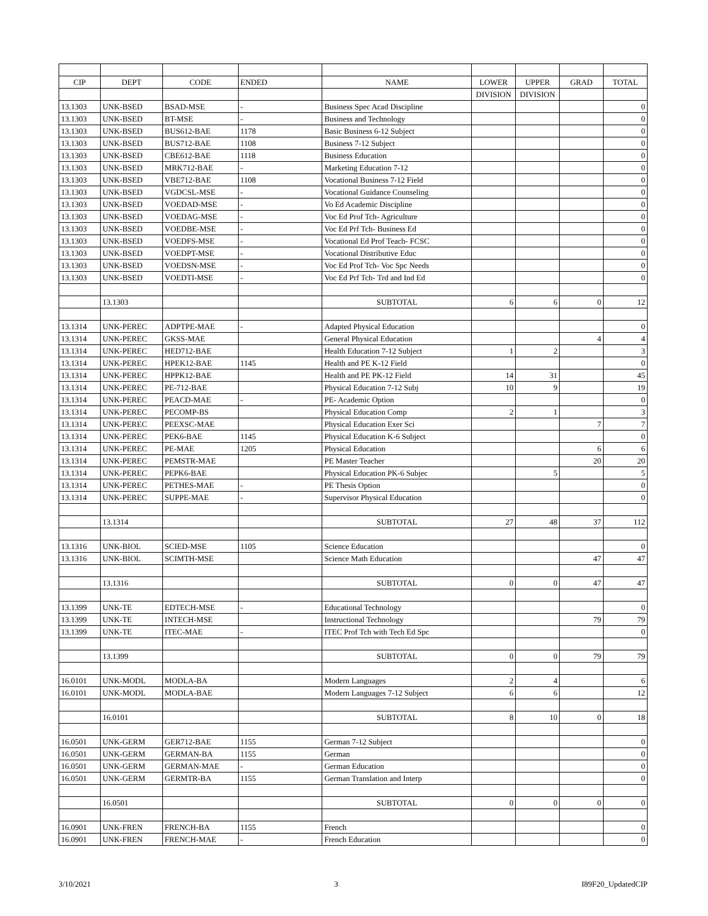| CIP | DEPT | CODE | ENDED | NAME | LOWER | UPPER | GRAD | TOTAL |
| --- | --- | --- | --- | --- | --- | --- | --- | --- |
| | | | | | DIVISION | DIVISION | | |
| 13.1303 | UNK-BSED | BSAD-MSE | - | Business Spec Acad Discipline | | | | 0 |
| 13.1303 | UNK-BSED | BT-MSE | - | Business and Technology | | | | 0 |
| 13.1303 | UNK-BSED | BUS612-BAE | 1178 | Basic Business 6-12 Subject | | | | 0 |
| 13.1303 | UNK-BSED | BUS712-BAE | 1108 | Business 7-12 Subject | | | | 0 |
| 13.1303 | UNK-BSED | CBE612-BAE | 1118 | Business Education | | | | 0 |
| 13.1303 | UNK-BSED | MRK712-BAE | - | Marketing Education 7-12 | | | | 0 |
| 13.1303 | UNK-BSED | VBE712-BAE | 1108 | Vocational Business 7-12 Field | | | | 0 |
| 13.1303 | UNK-BSED | VGDCSL-MSE | - | Vocational Guidance Counseling | | | | 0 |
| 13.1303 | UNK-BSED | VOEDAD-MSE | - | Vo Ed Academic Discipline | | | | 0 |
| 13.1303 | UNK-BSED | VOEDAG-MSE | - | Voc Ed Prof Tch- Agriculture | | | | 0 |
| 13.1303 | UNK-BSED | VOEDBE-MSE | - | Voc Ed Prf Tch- Business Ed | | | | 0 |
| 13.1303 | UNK-BSED | VOEDFS-MSE | - | Vocational Ed Prof Teach- FCSC | | | | 0 |
| 13.1303 | UNK-BSED | VOEDPT-MSE | - | Vocational Distributive Educ | | | | 0 |
| 13.1303 | UNK-BSED | VOEDSN-MSE | - | Voc Ed Prof Tch- Voc Spc Needs | | | | 0 |
| 13.1303 | UNK-BSED | VOEDTI-MSE | - | Voc Ed Prf Tch- Trd and Ind Ed | | | | 0 |
| | 13.1303 | | | SUBTOTAL | 6 | 6 | 0 | 12 |
| 13.1314 | UNK-PEREC | ADPTPE-MAE | - | Adapted Physical Education | | | | 0 |
| 13.1314 | UNK-PEREC | GKSS-MAE | | General Physical Education | | | 4 | 4 |
| 13.1314 | UNK-PEREC | HED712-BAE | | Health Education 7-12 Subject | 1 | 2 | | 3 |
| 13.1314 | UNK-PEREC | HPEK12-BAE | 1145 | Health and PE K-12 Field | | | | 0 |
| 13.1314 | UNK-PEREC | HPPK12-BAE | | Health and PE PK-12 Field | 14 | 31 | | 45 |
| 13.1314 | UNK-PEREC | PE-712-BAE | | Physical Education 7-12 Subj | 10 | 9 | | 19 |
| 13.1314 | UNK-PEREC | PEACD-MAE | - | PE- Academic Option | | | | 0 |
| 13.1314 | UNK-PEREC | PECOMP-BS | | Physical Education Comp | 2 | 1 | | 3 |
| 13.1314 | UNK-PEREC | PEEXSC-MAE | | Physical Education Exer Sci | | | 7 | 7 |
| 13.1314 | UNK-PEREC | PEK6-BAE | 1145 | Physical Education K-6 Subject | | | | 0 |
| 13.1314 | UNK-PEREC | PE-MAE | 1205 | Physical Education | | | 6 | 6 |
| 13.1314 | UNK-PEREC | PEMSTR-MAE | | PE Master Teacher | | | 20 | 20 |
| 13.1314 | UNK-PEREC | PEPK6-BAE | | Physical Education PK-6 Subjec | | 5 | | 5 |
| 13.1314 | UNK-PEREC | PETHES-MAE | - | PE Thesis Option | | | | 0 |
| 13.1314 | UNK-PEREC | SUPPE-MAE | - | Supervisor Physical Education | | | | 0 |
| | 13.1314 | | | SUBTOTAL | 27 | 48 | 37 | 112 |
| 13.1316 | UNK-BIOL | SCIED-MSE | 1105 | Science Education | | | | 0 |
| 13.1316 | UNK-BIOL | SCIMTH-MSE | | Science Math Education | | | 47 | 47 |
| | 13.1316 | | | SUBTOTAL | 0 | 0 | 47 | 47 |
| 13.1399 | UNK-TE | EDTECH-MSE | - | Educational Technology | | | | 0 |
| 13.1399 | UNK-TE | INTECH-MSE | | Instructional Technology | | | 79 | 79 |
| 13.1399 | UNK-TE | ITEC-MAE | - | ITEC Prof Tch with Tech Ed Spc | | | | 0 |
| | 13.1399 | | | SUBTOTAL | 0 | 0 | 79 | 79 |
| 16.0101 | UNK-MODL | MODLA-BA | | Modern Languages | 2 | 4 | | 6 |
| 16.0101 | UNK-MODL | MODLA-BAE | | Modern Languages 7-12 Subject | 6 | 6 | | 12 |
| | 16.0101 | | | SUBTOTAL | 8 | 10 | 0 | 18 |
| 16.0501 | UNK-GERM | GER712-BAE | 1155 | German 7-12 Subject | | | | 0 |
| 16.0501 | UNK-GERM | GERMAN-BA | 1155 | German | | | | 0 |
| 16.0501 | UNK-GERM | GERMAN-MAE | - | German Education | | | | 0 |
| 16.0501 | UNK-GERM | GERMTR-BA | 1155 | German Translation and Interp | | | | 0 |
| | 16.0501 | | | SUBTOTAL | 0 | 0 | 0 | 0 |
| 16.0901 | UNK-FREN | FRENCH-BA | 1155 | French | | | | 0 |
| 16.0901 | UNK-FREN | FRENCH-MAE | - | French Education | | | | 0 |
3/10/2021 3 I89F20_UpdatedCIP